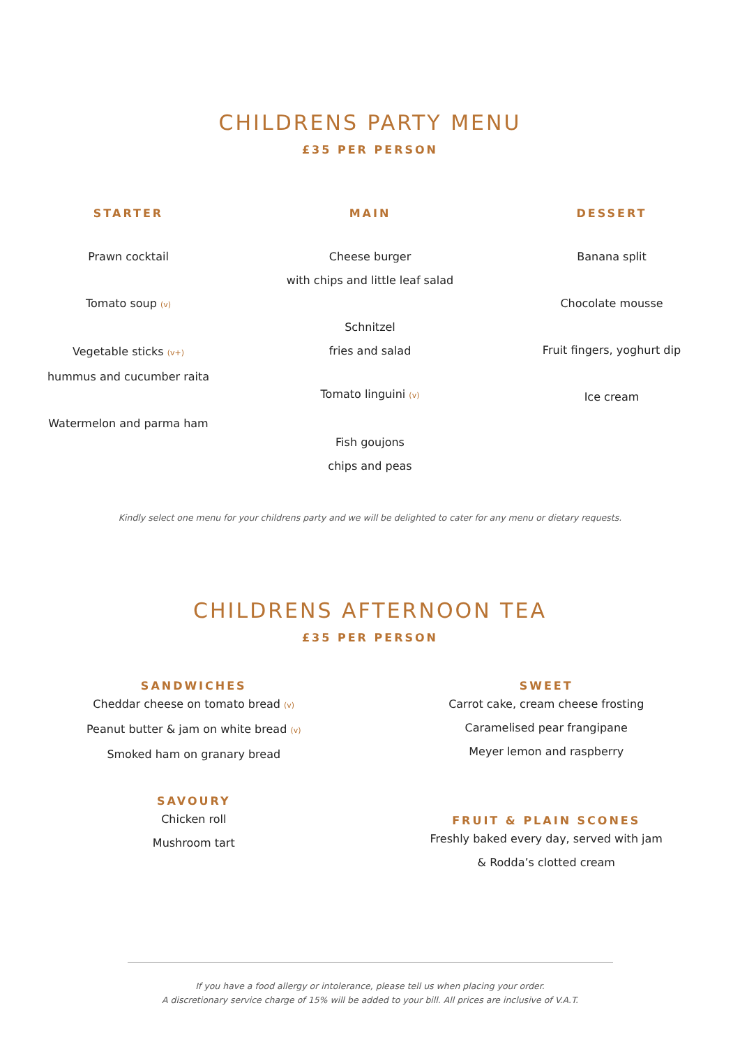CHILDRENS PARTY MENU
£35 PER PERSON
STARTER
Prawn cocktail
Tomato soup (v)
Vegetable sticks (v+)
hummus and cucumber raita
Watermelon and parma ham
MAIN
Cheese burger
with chips and little leaf salad
Schnitzel
fries and salad
Tomato linguini (v)
Fish goujons
chips and peas
DESSERT
Banana split
Chocolate mousse
Fruit fingers, yoghurt dip
Ice cream
Kindly select one menu for your childrens party and we will be delighted to cater for any menu or dietary requests.
CHILDRENS AFTERNOON TEA
£35 PER PERSON
SANDWICHES
Cheddar cheese on tomato bread (v)
Peanut butter & jam on white bread (v)
Smoked ham on granary bread
SAVOURY
Chicken roll
Mushroom tart
SWEET
Carrot cake, cream cheese frosting
Caramelised pear frangipane
Meyer lemon and raspberry
FRUIT & PLAIN SCONES
Freshly baked every day, served with jam
& Rodda’s clotted cream
If you have a food allergy or intolerance, please tell us when placing your order.
A discretionary service charge of 15% will be added to your bill. All prices are inclusive of V.A.T.